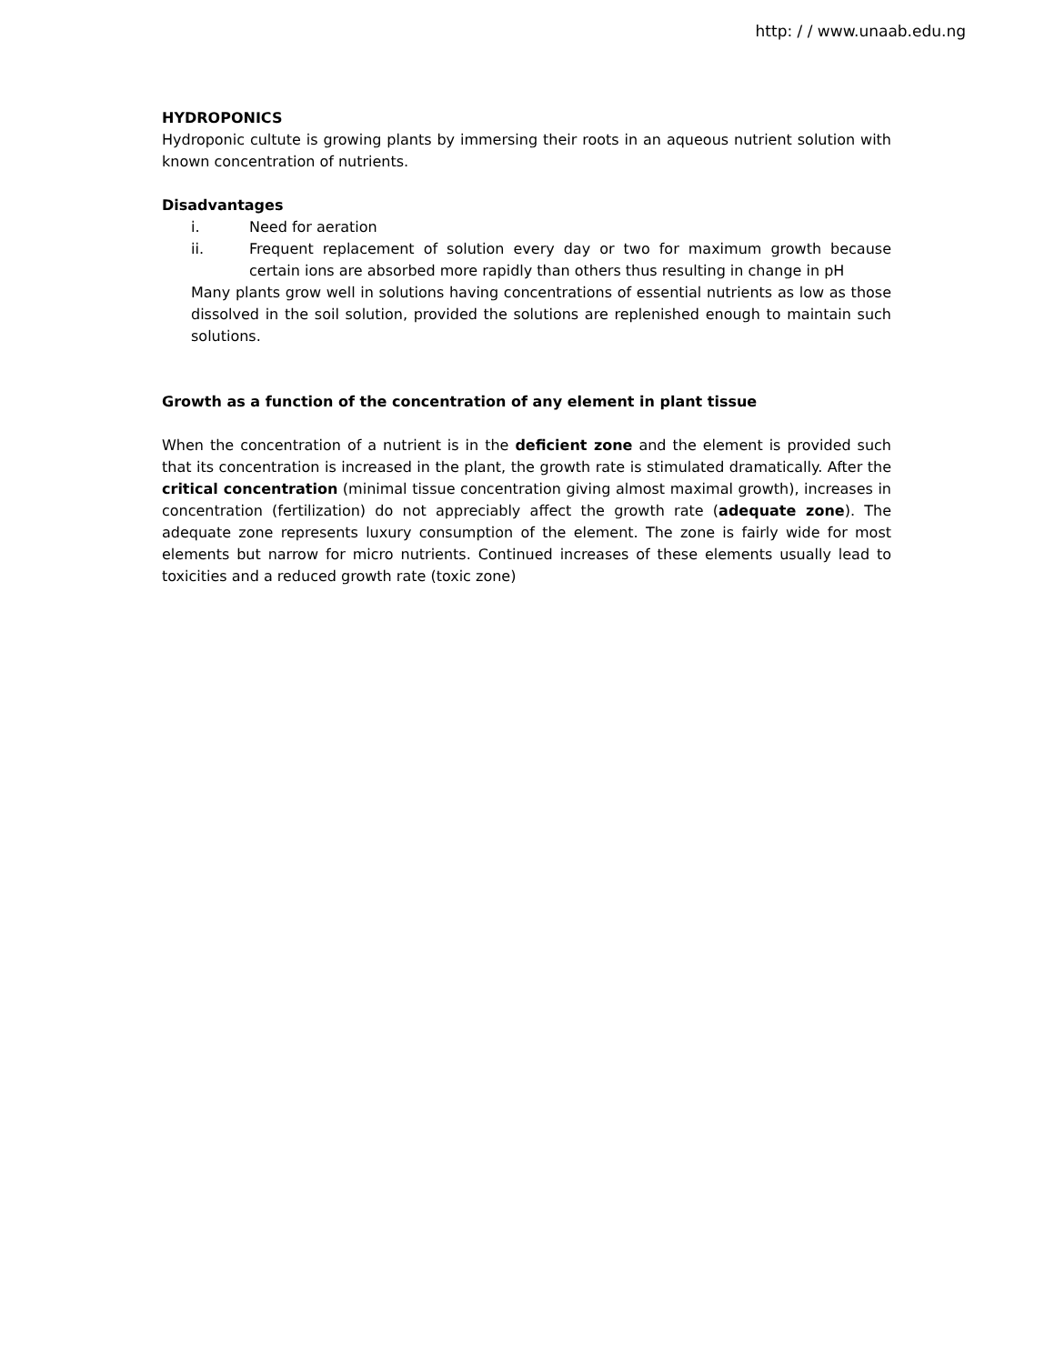http: / / www.unaab.edu.ng
HYDROPONICS
Hydroponic cultute is growing plants by immersing their roots in an aqueous nutrient solution with known concentration of nutrients.
Disadvantages
i. Need for aeration
ii. Frequent replacement of solution every day or two for maximum growth because certain ions are absorbed more rapidly than others thus resulting in change in pH
Many plants grow well in solutions having concentrations of essential nutrients as low as those dissolved in the soil solution, provided the solutions are replenished enough to maintain such solutions.
Growth as a function of the concentration of any element in plant tissue
When the concentration of a nutrient is in the deficient zone and the element is provided such that its concentration is increased in the plant, the growth rate is stimulated dramatically. After the critical concentration (minimal tissue concentration giving almost maximal growth), increases in concentration (fertilization) do not appreciably affect the growth rate (adequate zone). The adequate zone represents luxury consumption of the element. The zone is fairly wide for most elements but narrow for micro nutrients. Continued increases of these elements usually lead to toxicities and a reduced growth rate (toxic zone)